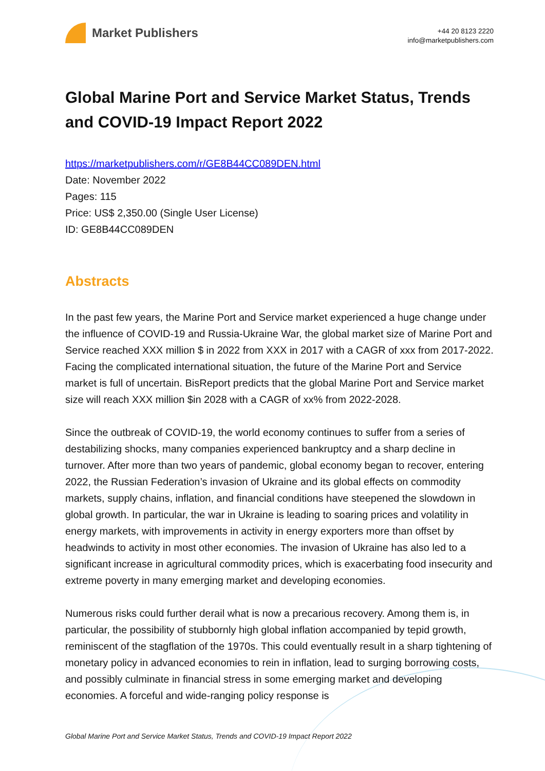Market Publishers
+44 20 8123 2220
info@marketpublishers.com
Global Marine Port and Service Market Status, Trends and COVID-19 Impact Report 2022
https://marketpublishers.com/r/GE8B44CC089DEN.html
Date: November 2022
Pages: 115
Price: US$ 2,350.00 (Single User License)
ID: GE8B44CC089DEN
Abstracts
In the past few years, the Marine Port and Service market experienced a huge change under the influence of COVID-19 and Russia-Ukraine War, the global market size of Marine Port and Service reached XXX million $ in 2022 from XXX in 2017 with a CAGR of xxx from 2017-2022. Facing the complicated international situation, the future of the Marine Port and Service market is full of uncertain. BisReport predicts that the global Marine Port and Service market size will reach XXX million $in 2028 with a CAGR of xx% from 2022-2028.
Since the outbreak of COVID-19, the world economy continues to suffer from a series of destabilizing shocks, many companies experienced bankruptcy and a sharp decline in turnover. After more than two years of pandemic, global economy began to recover, entering 2022, the Russian Federation’s invasion of Ukraine and its global effects on commodity markets, supply chains, inflation, and financial conditions have steepened the slowdown in global growth. In particular, the war in Ukraine is leading to soaring prices and volatility in energy markets, with improvements in activity in energy exporters more than offset by headwinds to activity in most other economies. The invasion of Ukraine has also led to a significant increase in agricultural commodity prices, which is exacerbating food insecurity and extreme poverty in many emerging market and developing economies.
Numerous risks could further derail what is now a precarious recovery. Among them is, in particular, the possibility of stubbornly high global inflation accompanied by tepid growth, reminiscent of the stagflation of the 1970s. This could eventually result in a sharp tightening of monetary policy in advanced economies to rein in inflation, lead to surging borrowing costs, and possibly culminate in financial stress in some emerging market and developing economies. A forceful and wide-ranging policy response is
Global Marine Port and Service Market Status, Trends and COVID-19 Impact Report 2022